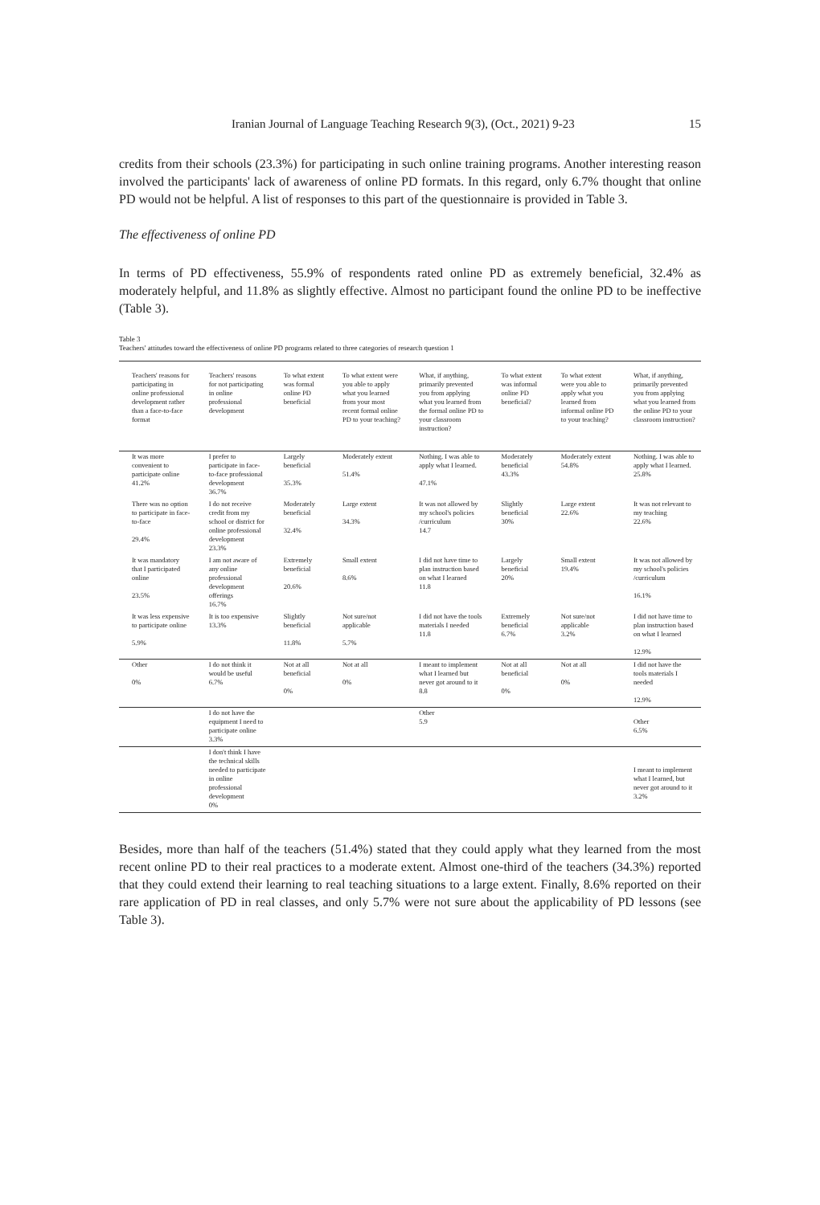Iranian Journal of Language Teaching Research 9(3), (Oct., 2021) 9-23 15
credits from their schools (23.3%) for participating in such online training programs. Another interesting reason involved the participants' lack of awareness of online PD formats. In this regard, only 6.7% thought that online PD would not be helpful. A list of responses to this part of the questionnaire is provided in Table 3.
The effectiveness of online PD
In terms of PD effectiveness, 55.9% of respondents rated online PD as extremely beneficial, 32.4% as moderately helpful, and 11.8% as slightly effective. Almost no participant found the online PD to be ineffective (Table 3).
Table 3
Teachers' attitudes toward the effectiveness of online PD programs related to three categories of research question 1
| Teachers' reasons for participating in online professional development rather than a face-to-face format | Teachers' reasons for not participating in online professional development | To what extent was formal online PD beneficial | To what extent were you able to apply what you learned from your most recent formal online PD to your teaching? | What, if anything, primarily prevented you from applying what you learned from the formal online PD to your classroom instruction? | To what extent was informal online PD beneficial? | To what extent were you able to apply what you learned from informal online PD to your teaching? | What, if anything, primarily prevented you from applying what you learned from the online PD to your classroom instruction? |
| --- | --- | --- | --- | --- | --- | --- | --- |
| It was more convenient to participate online 41.2% | I prefer to participate in face-to-face professional development 36.7% | Largely beneficial 35.3% | Moderately extent 51.4% | Nothing. I was able to apply what I learned. 47.1% | Moderately beneficial 43.3% | Moderately extent 54.8% | Nothing. I was able to apply what I learned. 25.8% |
| There was no option to participate in face-to-face 29.4% | I do not receive credit from my school or district for online professional development 23.3% | Moderately beneficial 32.4% | Large extent 34.3% | It was not allowed by my school's policies /curriculum 14.7 | Slightly beneficial 30% | Large extent 22.6% | It was not relevant to my teaching 22.6% |
| It was mandatory that I participated online 23.5% | I am not aware of any online professional development offerings 16.7% | Extremely beneficial 20.6% | Small extent 8.6% | I did not have time to plan instruction based on what I learned 11.8 | Largely beneficial 20% | Small extent 19.4% | It was not allowed by my school's policies /curriculum 16.1% |
| It was less expensive to participate online 5.9% | It is too expensive 13.3% | Slightly beneficial 11.8% | Not sure/not applicable 5.7% | I did not have the tools materials I needed 11.8 | Extremely beneficial 6.7% | Not sure/not applicable 3.2% | I did not have time to plan instruction based on what I learned 12.9% |
| Other 0% | I do not think it would be useful 6.7% | Not at all beneficial 0% | Not at all 0% | I meant to implement what I learned but never got around to it 8.8 | Not at all beneficial 0% | Not at all 0% | I did not have the tools materials I needed 12.9% |
| | I do not have the equipment I need to participate online 3.3% | | | Other 5.9 | | | Other 6.5% |
| | I don't think I have the technical skills needed to participate in online professional development 0% | | | | | | I meant to implement what I learned, but never got around to it 3.2% |
Besides, more than half of the teachers (51.4%) stated that they could apply what they learned from the most recent online PD to their real practices to a moderate extent. Almost one-third of the teachers (34.3%) reported that they could extend their learning to real teaching situations to a large extent. Finally, 8.6% reported on their rare application of PD in real classes, and only 5.7% were not sure about the applicability of PD lessons (see Table 3).